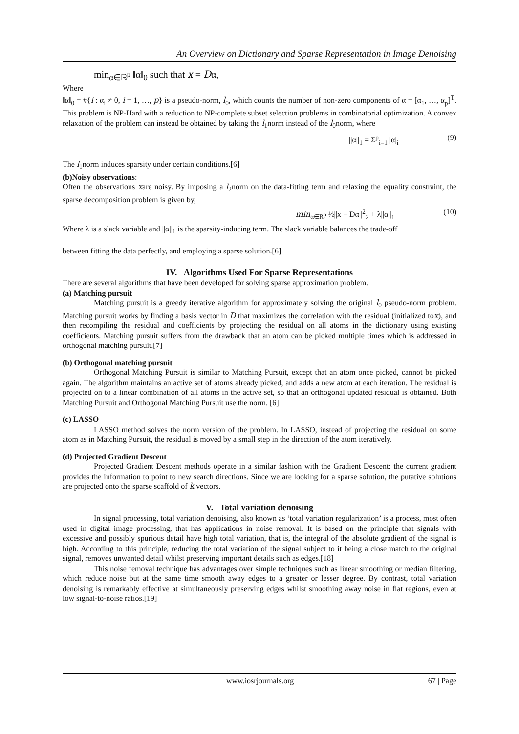An Overview on Dictionary and Sparse Representation in Image Denoising
min<sub>α∈ℝ<sup>p</sup></sub> ‖α‖<sub>0</sub> such that x = Dα,
Where
‖α‖<sub>0</sub> = #{i : α<sub>i</sub> ≠ 0, i = 1, …, p} is a pseudo-norm, l<sub>0</sub>, which counts the number of non-zero components of α = [α<sub>1</sub>, …, α<sub>p</sub>]<sup>T</sup>. This problem is NP-Hard with a reduction to NP-complete subset selection problems in combinatorial optimization. A convex relaxation of the problem can instead be obtained by taking the l<sub>1</sub>norm instead of the l<sub>0</sub>norm, where
||α||<sub>1</sub> = Σ<sup>p</sup><sub>i=1</sub> |α|<sub>i</sub> (9)
The l<sub>1</sub>norm induces sparsity under certain conditions.[6]
(b)Noisy observations:
Often the observations xare noisy. By imposing a l<sub>2</sub>norm on the data-fitting term and relaxing the equality constraint, the sparse decomposition problem is given by,
min<sub>α∈R<sup>p</sup></sub> ½||x − Dα||<sup>2</sup><sub>2</sub> + λ||α||<sub>1</sub> (10)
Where λ is a slack variable and ||α||<sub>1</sub> is the sparsity-inducing term. The slack variable balances the trade-off
between fitting the data perfectly, and employing a sparse solution.[6]
IV. Algorithms Used For Sparse Representations
There are several algorithms that have been developed for solving sparse approximation problem.
(a) Matching pursuit
Matching pursuit is a greedy iterative algorithm for approximately solving the original l<sub>0</sub> pseudo-norm problem. Matching pursuit works by finding a basis vector in D that maximizes the correlation with the residual (initialized tox), and then recompiling the residual and coefficients by projecting the residual on all atoms in the dictionary using existing coefficients. Matching pursuit suffers from the drawback that an atom can be picked multiple times which is addressed in orthogonal matching pursuit.[7]
(b) Orthogonal matching pursuit
Orthogonal Matching Pursuit is similar to Matching Pursuit, except that an atom once picked, cannot be picked again. The algorithm maintains an active set of atoms already picked, and adds a new atom at each iteration. The residual is projected on to a linear combination of all atoms in the active set, so that an orthogonal updated residual is obtained. Both Matching Pursuit and Orthogonal Matching Pursuit use the norm. [6]
(c) LASSO
LASSO method solves the norm version of the problem. In LASSO, instead of projecting the residual on some atom as in Matching Pursuit, the residual is moved by a small step in the direction of the atom iteratively.
(d) Projected Gradient Descent
Projected Gradient Descent methods operate in a similar fashion with the Gradient Descent: the current gradient provides the information to point to new search directions. Since we are looking for a sparse solution, the putative solutions are projected onto the sparse scaffold of k vectors.
V. Total variation denoising
In signal processing, total variation denoising, also known as ‘total variation regularization’ is a process, most often used in digital image processing, that has applications in noise removal. It is based on the principle that signals with excessive and possibly spurious detail have high total variation, that is, the integral of the absolute gradient of the signal is high. According to this principle, reducing the total variation of the signal subject to it being a close match to the original signal, removes unwanted detail whilst preserving important details such as edges.[18]
This noise removal technique has advantages over simple techniques such as linear smoothing or median filtering, which reduce noise but at the same time smooth away edges to a greater or lesser degree. By contrast, total variation denoising is remarkably effective at simultaneously preserving edges whilst smoothing away noise in flat regions, even at low signal-to-noise ratios.[19]
www.iosrjournals.org 67 | Page